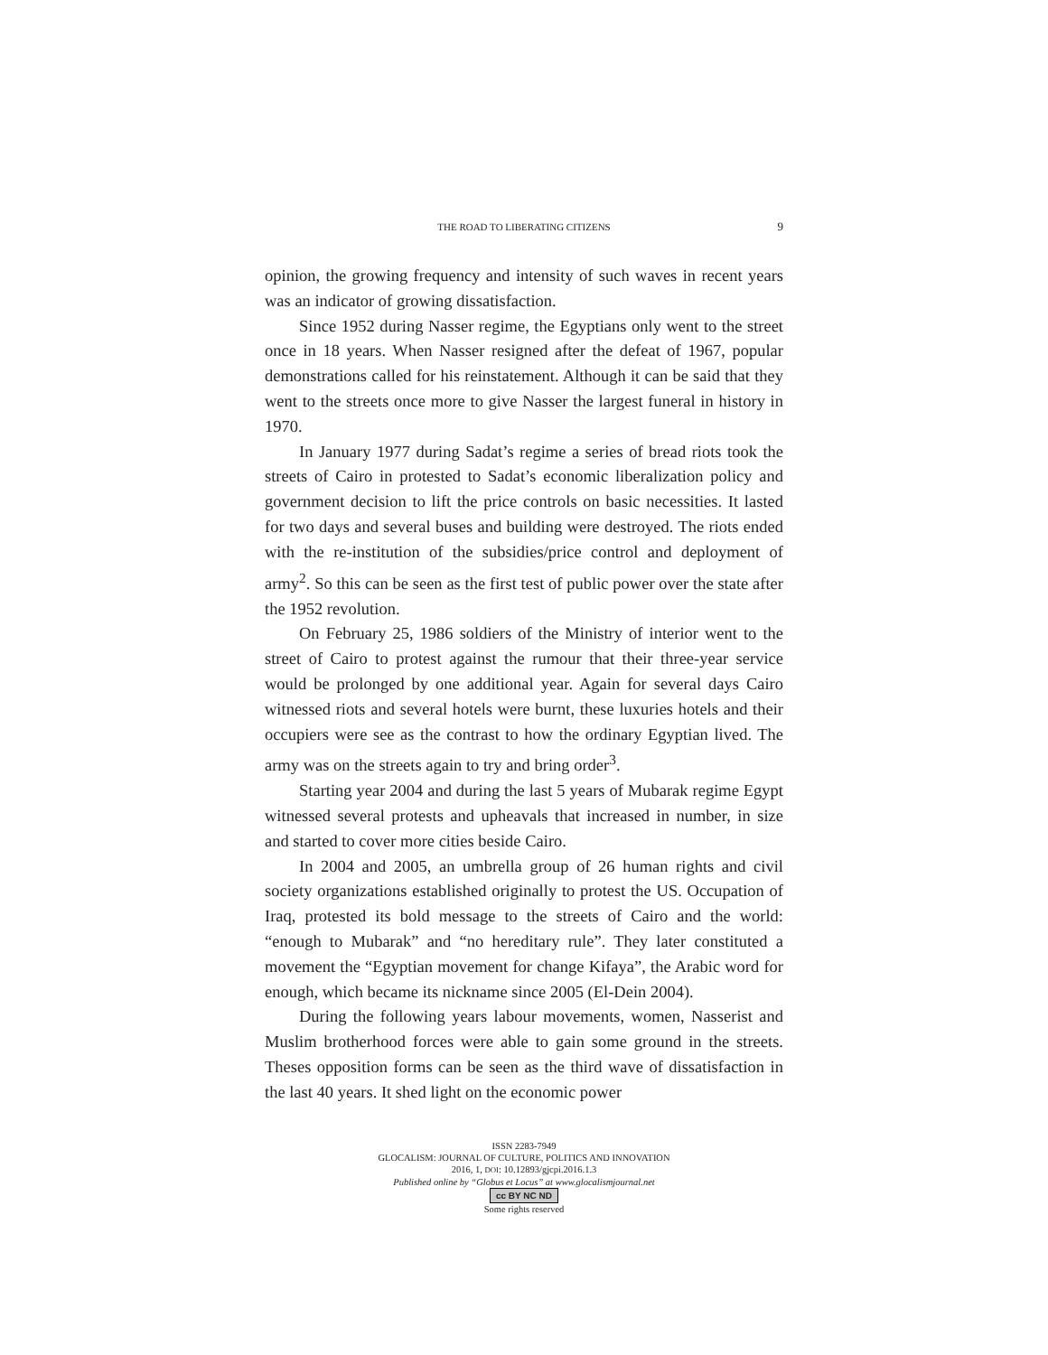THE ROAD TO LIBERATING CITIZENS 9
opinion, the growing frequency and intensity of such waves in recent years was an indicator of growing dissatisfaction.
Since 1952 during Nasser regime, the Egyptians only went to the street once in 18 years. When Nasser resigned after the defeat of 1967, popular demonstrations called for his reinstatement. Although it can be said that they went to the streets once more to give Nasser the largest funeral in history in 1970.
In January 1977 during Sadat’s regime a series of bread riots took the streets of Cairo in protested to Sadat’s economic liberalization policy and government decision to lift the price controls on basic necessities. It lasted for two days and several buses and building were destroyed. The riots ended with the re-institution of the subsidies/price control and deployment of army<sup>2</sup>. So this can be seen as the first test of public power over the state after the 1952 revolution.
On February 25, 1986 soldiers of the Ministry of interior went to the street of Cairo to protest against the rumour that their three-year service would be prolonged by one additional year. Again for several days Cairo witnessed riots and several hotels were burnt, these luxuries hotels and their occupiers were see as the contrast to how the ordinary Egyptian lived. The army was on the streets again to try and bring order<sup>3</sup>.
Starting year 2004 and during the last 5 years of Mubarak regime Egypt witnessed several protests and upheavals that increased in number, in size and started to cover more cities beside Cairo.
In 2004 and 2005, an umbrella group of 26 human rights and civil society organizations established originally to protest the US. Occupation of Iraq, protested its bold message to the streets of Cairo and the world: “enough to Mubarak” and “no hereditary rule”. They later constituted a movement the “Egyptian movement for change Kifaya”, the Arabic word for enough, which became its nickname since 2005 (El-Dein 2004).
During the following years labour movements, women, Nasserist and Muslim brotherhood forces were able to gain some ground in the streets. Theses opposition forms can be seen as the third wave of dissatisfaction in the last 40 years. It shed light on the economic power
ISSN 2283-7949
GLOCALISM: JOURNAL OF CULTURE, POLITICS AND INNOVATION
2016, 1, DOI: 10.12893/gjcpi.2016.1.3
Published online by “Globus et Locus” at www.glocalismjournal.net
cc BY NC ND
Some rights reserved